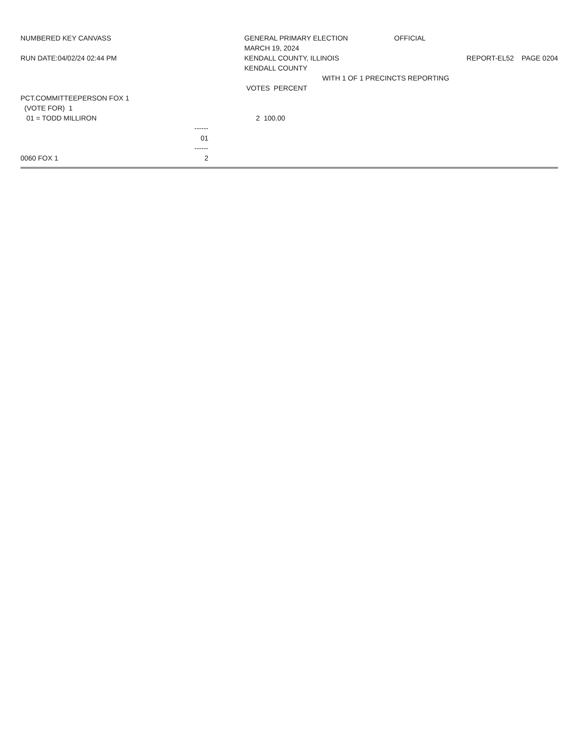NUMBERED KEY CANVASS GENERAL PRIMARY ELECTION OFFICIAL
MARCH 19, 2024
RUN DATE:04/02/24 02:44 PM KENDALL COUNTY, ILLINOIS REPORT-EL52 PAGE 0204
KENDALL COUNTY
WITH 1 OF 1 PRECINCTS REPORTING
VOTES PERCENT
PCT.COMMITTEEPERSON FOX 1
(VOTE FOR) 1
01 = TODD MILLIRON 2 100.00
------
01
------
0060 FOX 1 2